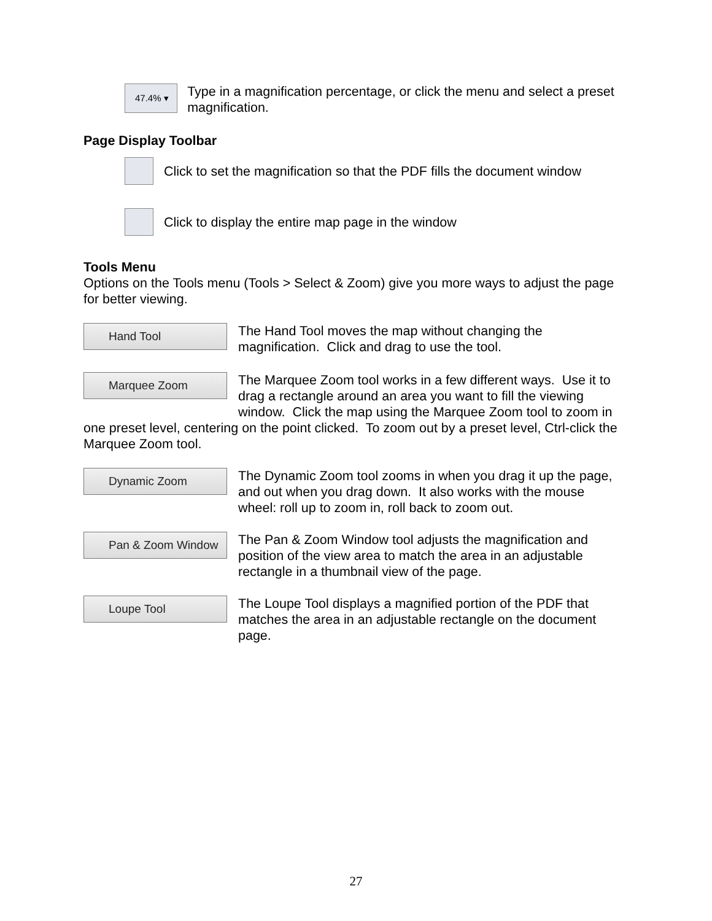47.4% ▾
Type in a magnification percentage, or click the menu and select a preset magnification.
Page Display Toolbar
Click to set the magnification so that the PDF fills the document window
Click to display the entire map page in the window
Tools Menu
Options on the Tools menu (Tools > Select & Zoom) give you more ways to adjust the page for better viewing.
Hand Tool
The Hand Tool moves the map without changing the magnification. Click and drag to use the tool.
Marquee Zoom
The Marquee Zoom tool works in a few different ways. Use it to drag a rectangle around an area you want to fill the viewing window. Click the map using the Marquee Zoom tool to zoom in one preset level, centering on the point clicked. To zoom out by a preset level, Ctrl-click the Marquee Zoom tool.
Dynamic Zoom
The Dynamic Zoom tool zooms in when you drag it up the page, and out when you drag down. It also works with the mouse wheel: roll up to zoom in, roll back to zoom out.
Pan & Zoom Window
The Pan & Zoom Window tool adjusts the magnification and position of the view area to match the area in an adjustable rectangle in a thumbnail view of the page.
Loupe Tool
The Loupe Tool displays a magnified portion of the PDF that matches the area in an adjustable rectangle on the document page.
27